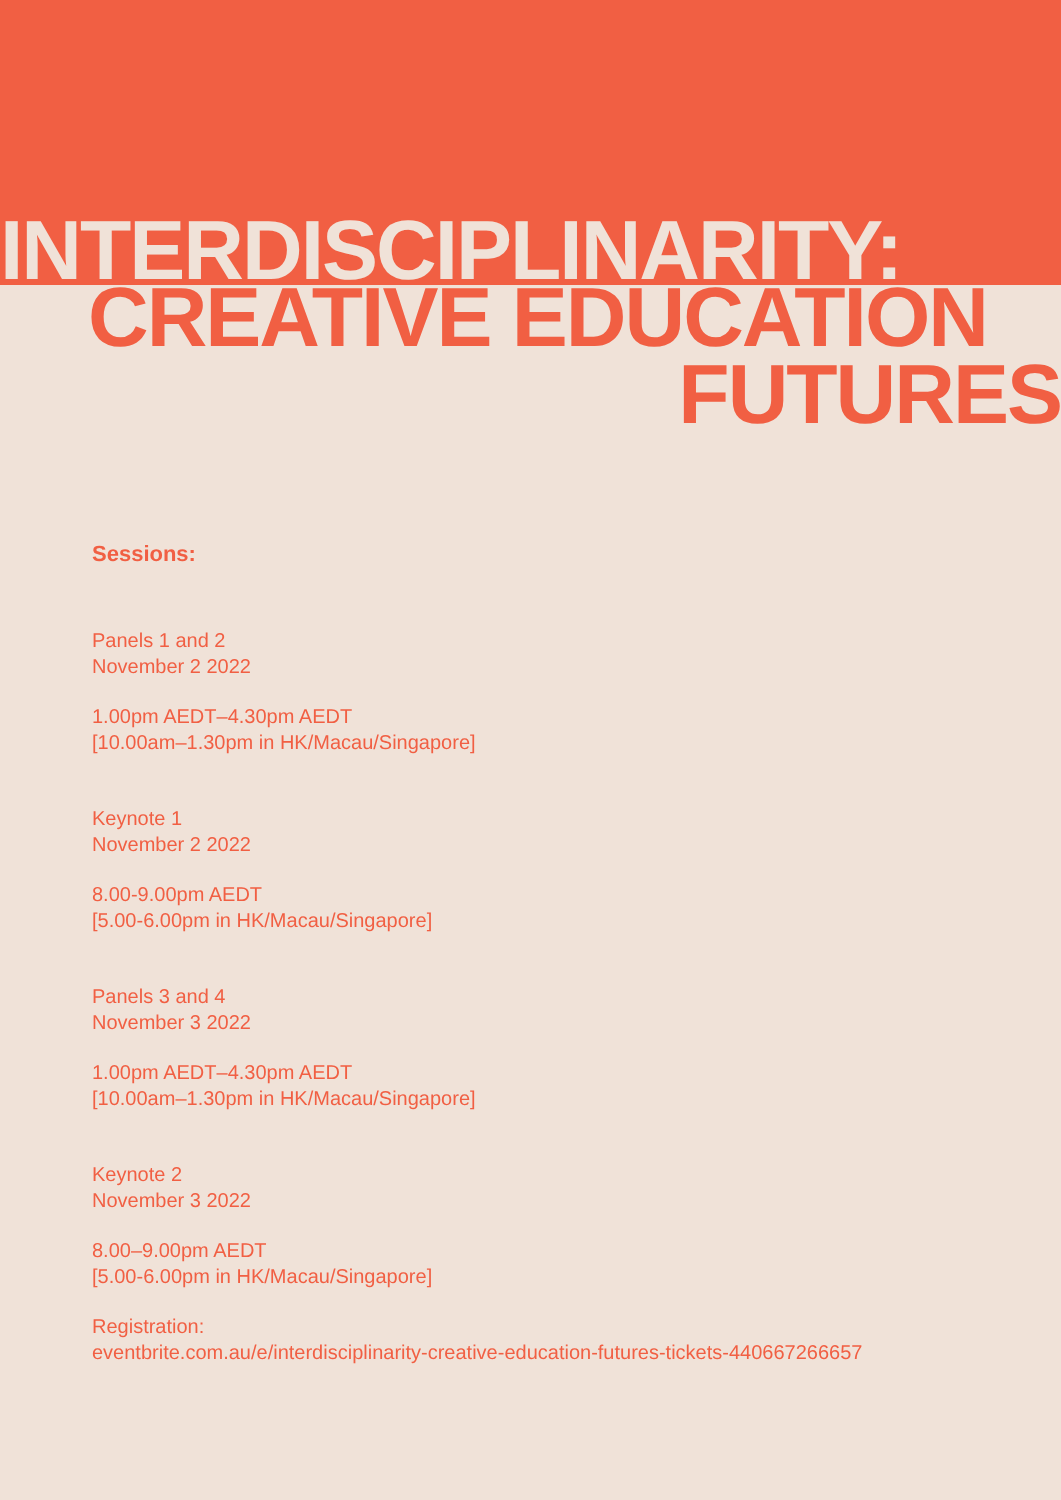INTERDISCIPLINARITY:
CREATIVE EDUCATION
FUTURES
Sessions:
Panels 1 and 2
November 2 2022
1.00pm AEDT–4.30pm AEDT
[10.00am–1.30pm in HK/Macau/Singapore]
Keynote 1
November 2 2022
8.00-9.00pm AEDT
[5.00-6.00pm in HK/Macau/Singapore]
Panels 3 and 4
November 3 2022
1.00pm AEDT–4.30pm AEDT
[10.00am–1.30pm in HK/Macau/Singapore]
Keynote 2
November 3 2022
8.00–9.00pm AEDT
[5.00-6.00pm in HK/Macau/Singapore]
Registration:
eventbrite.com.au/e/interdisciplinarity-creative-education-futures-tickets-440667266657